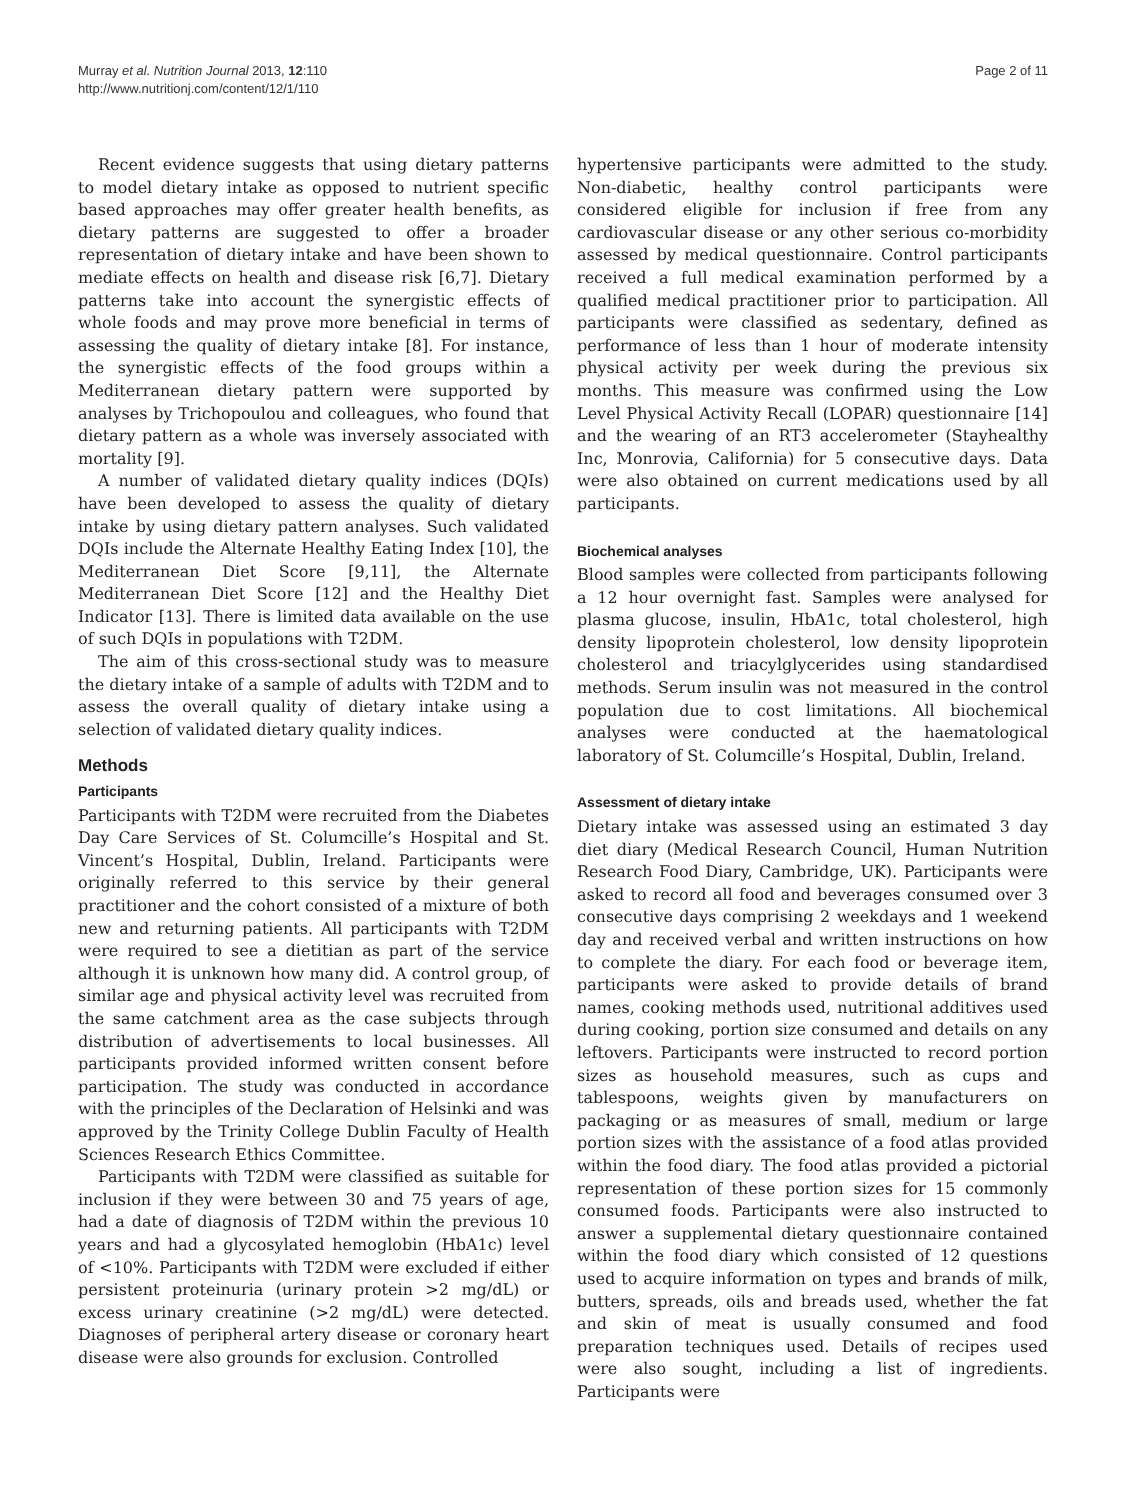Murray et al. Nutrition Journal 2013, 12:110
http://www.nutritionj.com/content/12/1/110
Page 2 of 11
Recent evidence suggests that using dietary patterns to model dietary intake as opposed to nutrient specific based approaches may offer greater health benefits, as dietary patterns are suggested to offer a broader representation of dietary intake and have been shown to mediate effects on health and disease risk [6,7]. Dietary patterns take into account the synergistic effects of whole foods and may prove more beneficial in terms of assessing the quality of dietary intake [8]. For instance, the synergistic effects of the food groups within a Mediterranean dietary pattern were supported by analyses by Trichopoulou and colleagues, who found that dietary pattern as a whole was inversely associated with mortality [9].
A number of validated dietary quality indices (DQIs) have been developed to assess the quality of dietary intake by using dietary pattern analyses. Such validated DQIs include the Alternate Healthy Eating Index [10], the Mediterranean Diet Score [9,11], the Alternate Mediterranean Diet Score [12] and the Healthy Diet Indicator [13]. There is limited data available on the use of such DQIs in populations with T2DM.
The aim of this cross-sectional study was to measure the dietary intake of a sample of adults with T2DM and to assess the overall quality of dietary intake using a selection of validated dietary quality indices.
Methods
Participants
Participants with T2DM were recruited from the Diabetes Day Care Services of St. Columcille’s Hospital and St. Vincent’s Hospital, Dublin, Ireland. Participants were originally referred to this service by their general practitioner and the cohort consisted of a mixture of both new and returning patients. All participants with T2DM were required to see a dietitian as part of the service although it is unknown how many did. A control group, of similar age and physical activity level was recruited from the same catchment area as the case subjects through distribution of advertisements to local businesses. All participants provided informed written consent before participation. The study was conducted in accordance with the principles of the Declaration of Helsinki and was approved by the Trinity College Dublin Faculty of Health Sciences Research Ethics Committee.
Participants with T2DM were classified as suitable for inclusion if they were between 30 and 75 years of age, had a date of diagnosis of T2DM within the previous 10 years and had a glycosylated hemoglobin (HbA1c) level of <10%. Participants with T2DM were excluded if either persistent proteinuria (urinary protein >2 mg/dL) or excess urinary creatinine (>2 mg/dL) were detected. Diagnoses of peripheral artery disease or coronary heart disease were also grounds for exclusion. Controlled
hypertensive participants were admitted to the study. Non-diabetic, healthy control participants were considered eligible for inclusion if free from any cardiovascular disease or any other serious co-morbidity assessed by medical questionnaire. Control participants received a full medical examination performed by a qualified medical practitioner prior to participation. All participants were classified as sedentary, defined as performance of less than 1 hour of moderate intensity physical activity per week during the previous six months. This measure was confirmed using the Low Level Physical Activity Recall (LOPAR) questionnaire [14] and the wearing of an RT3 accelerometer (Stayhealthy Inc, Monrovia, California) for 5 consecutive days. Data were also obtained on current medications used by all participants.
Biochemical analyses
Blood samples were collected from participants following a 12 hour overnight fast. Samples were analysed for plasma glucose, insulin, HbA1c, total cholesterol, high density lipoprotein cholesterol, low density lipoprotein cholesterol and triacylglycerides using standardised methods. Serum insulin was not measured in the control population due to cost limitations. All biochemical analyses were conducted at the haematological laboratory of St. Columcille’s Hospital, Dublin, Ireland.
Assessment of dietary intake
Dietary intake was assessed using an estimated 3 day diet diary (Medical Research Council, Human Nutrition Research Food Diary, Cambridge, UK). Participants were asked to record all food and beverages consumed over 3 consecutive days comprising 2 weekdays and 1 weekend day and received verbal and written instructions on how to complete the diary. For each food or beverage item, participants were asked to provide details of brand names, cooking methods used, nutritional additives used during cooking, portion size consumed and details on any leftovers. Participants were instructed to record portion sizes as household measures, such as cups and tablespoons, weights given by manufacturers on packaging or as measures of small, medium or large portion sizes with the assistance of a food atlas provided within the food diary. The food atlas provided a pictorial representation of these portion sizes for 15 commonly consumed foods. Participants were also instructed to answer a supplemental dietary questionnaire contained within the food diary which consisted of 12 questions used to acquire information on types and brands of milk, butters, spreads, oils and breads used, whether the fat and skin of meat is usually consumed and food preparation techniques used. Details of recipes used were also sought, including a list of ingredients. Participants were